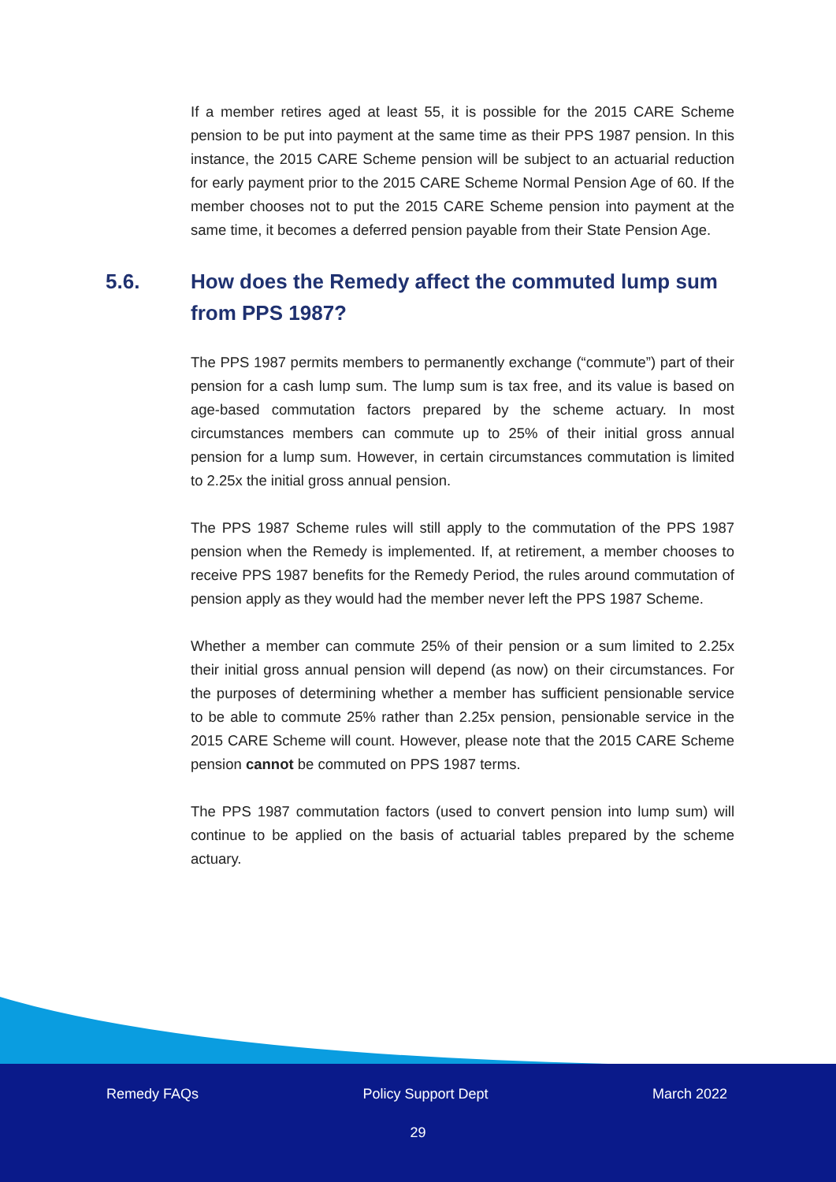If a member retires aged at least 55, it is possible for the 2015 CARE Scheme pension to be put into payment at the same time as their PPS 1987 pension. In this instance, the 2015 CARE Scheme pension will be subject to an actuarial reduction for early payment prior to the 2015 CARE Scheme Normal Pension Age of 60. If the member chooses not to put the 2015 CARE Scheme pension into payment at the same time, it becomes a deferred pension payable from their State Pension Age.
5.6. How does the Remedy affect the commuted lump sum from PPS 1987?
The PPS 1987 permits members to permanently exchange (“commute”) part of their pension for a cash lump sum. The lump sum is tax free, and its value is based on age-based commutation factors prepared by the scheme actuary. In most circumstances members can commute up to 25% of their initial gross annual pension for a lump sum. However, in certain circumstances commutation is limited to 2.25x the initial gross annual pension.
The PPS 1987 Scheme rules will still apply to the commutation of the PPS 1987 pension when the Remedy is implemented. If, at retirement, a member chooses to receive PPS 1987 benefits for the Remedy Period, the rules around commutation of pension apply as they would had the member never left the PPS 1987 Scheme.
Whether a member can commute 25% of their pension or a sum limited to 2.25x their initial gross annual pension will depend (as now) on their circumstances. For the purposes of determining whether a member has sufficient pensionable service to be able to commute 25% rather than 2.25x pension, pensionable service in the 2015 CARE Scheme will count. However, please note that the 2015 CARE Scheme pension cannot be commuted on PPS 1987 terms.
The PPS 1987 commutation factors (used to convert pension into lump sum) will continue to be applied on the basis of actuarial tables prepared by the scheme actuary.
Remedy FAQs Policy Support Dept March 2022
29